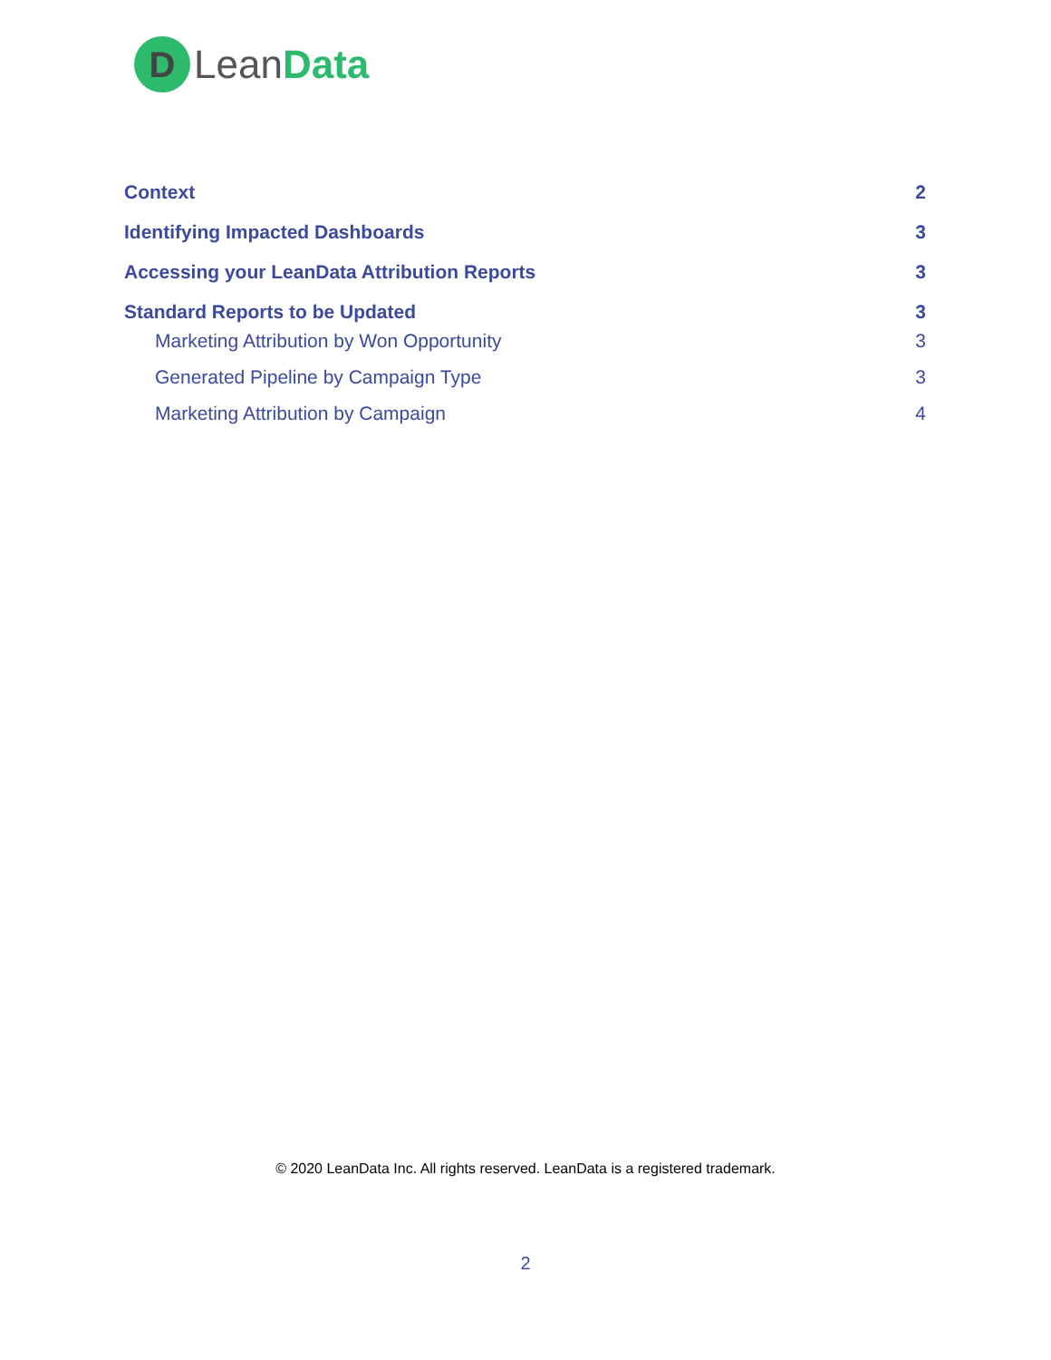D
LeanData
Context 2
Identifying Impacted Dashboards 3
Accessing your LeanData Attribution Reports 3
Standard Reports to be Updated 3
Marketing Attribution by Won Opportunity 3
Generated Pipeline by Campaign Type 3
Marketing Attribution by Campaign 4
© 2020 LeanData Inc. All rights reserved. LeanData is a registered trademark.
2